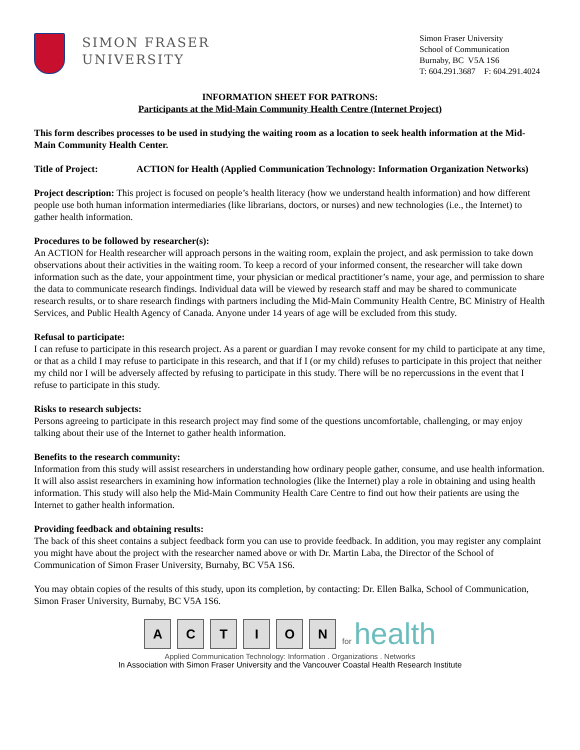SIMON FRASER
UNIVERSITY
Simon Fraser University
School of Communication
Burnaby, BC V5A 1S6
T: 604.291.3687 F: 604.291.4024
INFORMATION SHEET FOR PATRONS:
Participants at the Mid-Main Community Health Centre (Internet Project)
This form describes processes to be used in studying the waiting room as a location to seek health information at the Mid-Main Community Health Center.
Title of Project: ACTION for Health (Applied Communication Technology: Information Organization Networks)
Project description: This project is focused on people’s health literacy (how we understand health information) and how different people use both human information intermediaries (like librarians, doctors, or nurses) and new technologies (i.e., the Internet) to gather health information.
Procedures to be followed by researcher(s):
An ACTION for Health researcher will approach persons in the waiting room, explain the project, and ask permission to take down observations about their activities in the waiting room. To keep a record of your informed consent, the researcher will take down information such as the date, your appointment time, your physician or medical practitioner’s name, your age, and permission to share the data to communicate research findings. Individual data will be viewed by research staff and may be shared to communicate research results, or to share research findings with partners including the Mid-Main Community Health Centre, BC Ministry of Health Services, and Public Health Agency of Canada. Anyone under 14 years of age will be excluded from this study.
Refusal to participate:
I can refuse to participate in this research project. As a parent or guardian I may revoke consent for my child to participate at any time, or that as a child I may refuse to participate in this research, and that if I (or my child) refuses to participate in this project that neither my child nor I will be adversely affected by refusing to participate in this study. There will be no repercussions in the event that I refuse to participate in this study.
Risks to research subjects:
Persons agreeing to participate in this research project may find some of the questions uncomfortable, challenging, or may enjoy talking about their use of the Internet to gather health information.
Benefits to the research community:
Information from this study will assist researchers in understanding how ordinary people gather, consume, and use health information. It will also assist researchers in examining how information technologies (like the Internet) play a role in obtaining and using health information. This study will also help the Mid-Main Community Health Care Centre to find out how their patients are using the Internet to gather health information.
Providing feedback and obtaining results:
The back of this sheet contains a subject feedback form you can use to provide feedback. In addition, you may register any complaint you might have about the project with the researcher named above or with Dr. Martin Laba, the Director of the School of Communication of Simon Fraser University, Burnaby, BC V5A 1S6.
You may obtain copies of the results of this study, upon its completion, by contacting: Dr. Ellen Balka, School of Communication, Simon Fraser University, Burnaby, BC V5A 1S6.
A
C
T
I
O
N
for health
Applied Communication Technology: Information . Organizations . Networks
In Association with Simon Fraser University and the Vancouver Coastal Health Research Institute